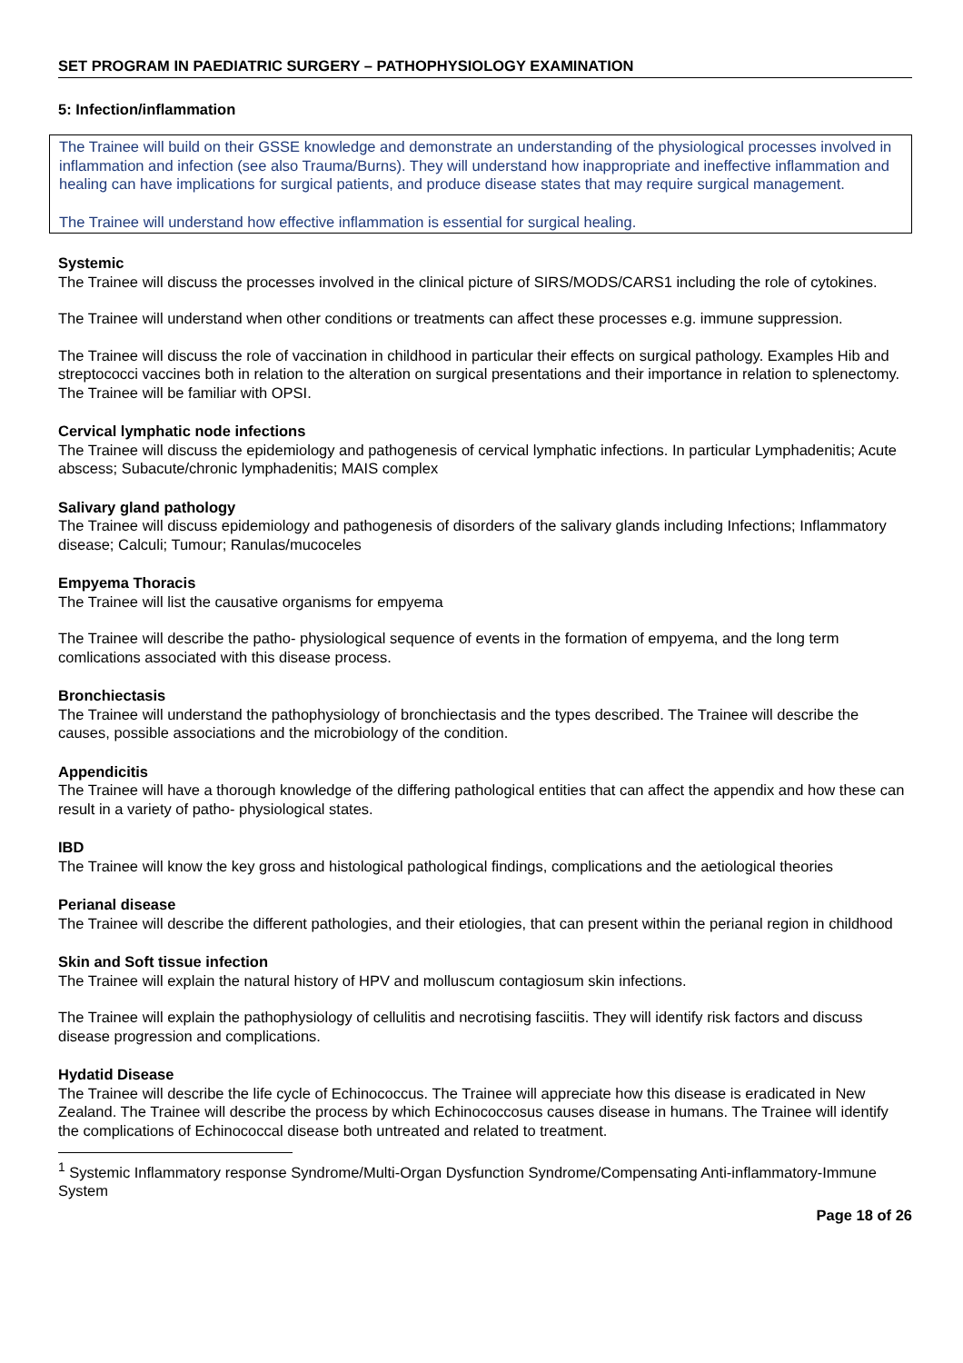SET PROGRAM IN PAEDIATRIC SURGERY – PATHOPHYSIOLOGY EXAMINATION
5: Infection/inflammation
The Trainee will build on their GSSE knowledge and demonstrate an understanding of the physiological processes involved in inflammation and infection (see also Trauma/Burns). They will understand how inappropriate and ineffective inflammation and healing can have implications for surgical patients, and produce disease states that may require surgical management.
The Trainee will understand how effective inflammation is essential for surgical healing.
Systemic
The Trainee will discuss the processes involved in the clinical picture of SIRS/MODS/CARS1 including the role of cytokines.
The Trainee will understand when other conditions or treatments can affect these processes e.g. immune suppression.
The Trainee will discuss the role of vaccination in childhood in particular their effects on surgical pathology. Examples Hib and streptococci vaccines both in relation to the alteration on surgical presentations and their importance in relation to splenectomy. The Trainee will be familiar with OPSI.
Cervical lymphatic node infections
The Trainee will discuss the epidemiology and pathogenesis of cervical lymphatic infections. In particular Lymphadenitis; Acute abscess; Subacute/chronic lymphadenitis; MAIS complex
Salivary gland pathology
The Trainee will discuss epidemiology and pathogenesis of disorders of the salivary glands including Infections; Inflammatory disease; Calculi; Tumour; Ranulas/mucoceles
Empyema Thoracis
The Trainee will list the causative organisms for empyema
The Trainee will describe the patho- physiological sequence of events in the formation of empyema, and the long term comlications associated with this disease process.
Bronchiectasis
The Trainee will understand the pathophysiology of bronchiectasis and the types described. The Trainee will describe the causes, possible associations and the microbiology of the condition.
Appendicitis
The Trainee will have a thorough knowledge of the differing pathological entities that can affect the appendix and how these can result in a variety of patho- physiological states.
IBD
The Trainee will know the key gross and histological pathological findings, complications and the aetiological theories
Perianal disease
The Trainee will describe the different pathologies, and their etiologies, that can present within the perianal region in childhood
Skin and Soft tissue infection
The Trainee will explain the natural history of HPV and molluscum contagiosum skin infections.
The Trainee will explain the pathophysiology of cellulitis and necrotising fasciitis. They will identify risk factors and discuss disease progression and complications.
Hydatid Disease
The Trainee will describe the life cycle of Echinococcus. The Trainee will appreciate how this disease is eradicated in New Zealand. The Trainee will describe the process by which Echinococcosus causes disease in humans. The Trainee will identify the complications of Echinococcal disease both untreated and related to treatment.
<sup>1</sup> Systemic Inflammatory response Syndrome/Multi-Organ Dysfunction Syndrome/Compensating Anti-inflammatory-Immune System
Page 18 of 26